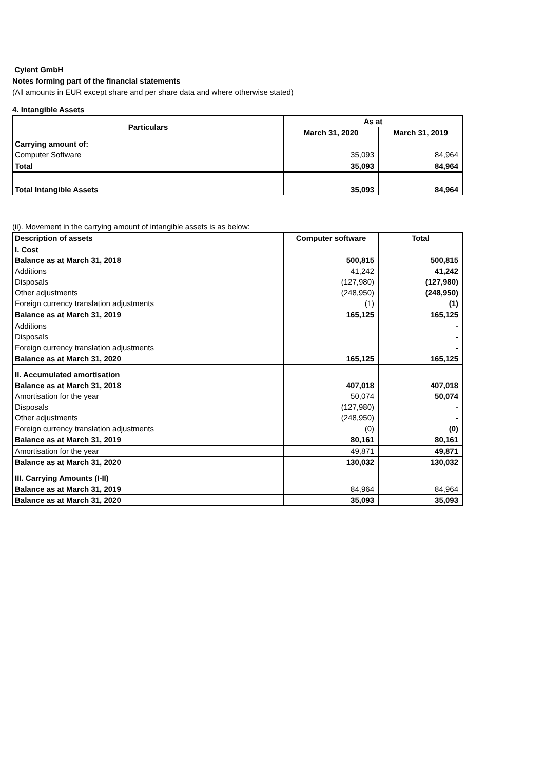Cyient GmbH
Notes forming part of the financial statements
(All amounts in EUR except share and per share data and where otherwise stated)
4. Intangible Assets
| Particulars | As at | |
| --- | --- | --- |
| | March 31, 2020 | March 31, 2019 |
| Carrying amount of: | | |
| Computer Software | 35,093 | 84,964 |
| Total | 35,093 | 84,964 |
| Total Intangible Assets | 35,093 | 84,964 |
(ii). Movement in the carrying amount of intangible assets is as below:
| Description of assets | Computer software | Total |
| --- | --- | --- |
| I. Cost | | |
| Balance as at March 31, 2018 | 500,815 | 500,815 |
| Additions | 41,242 | 41,242 |
| Disposals | (127,980) | (127,980) |
| Other adjustments | (248,950) | (248,950) |
| Foreign currency translation adjustments | (1) | (1) |
| Balance as at March 31, 2019 | 165,125 | 165,125 |
| Additions | | - |
| Disposals | | - |
| Foreign currency translation adjustments | | - |
| Balance as at March 31, 2020 | 165,125 | 165,125 |
| II. Accumulated amortisation | | |
| Balance as at March 31, 2018 | 407,018 | 407,018 |
| Amortisation for the year | 50,074 | 50,074 |
| Disposals | (127,980) | - |
| Other adjustments | (248,950) | - |
| Foreign currency translation adjustments | (0) | (0) |
| Balance as at March 31, 2019 | 80,161 | 80,161 |
| Amortisation for the year | 49,871 | 49,871 |
| Balance as at March 31, 2020 | 130,032 | 130,032 |
| III. Carrying Amounts (I-II) | | |
| Balance as at March 31, 2019 | 84,964 | 84,964 |
| Balance as at March 31, 2020 | 35,093 | 35,093 |